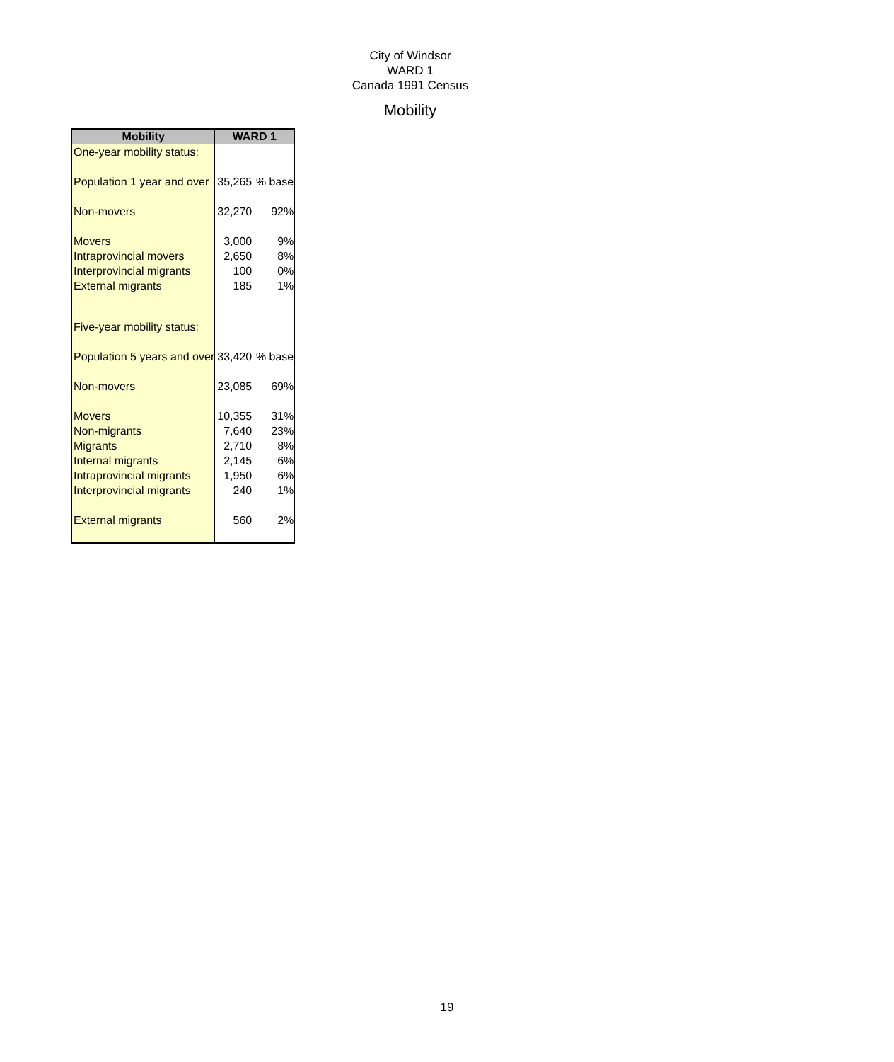City of Windsor
WARD 1
Canada 1991 Census
Mobility
| Mobility | WARD 1 | |
| --- | --- | --- |
| One-year mobility status: | | |
| Population 1 year and over | 35,265 | % base |
| Non-movers | 32,270 | 92% |
| Movers | 3,000 | 9% |
| Intraprovincial movers | 2,650 | 8% |
| Interprovincial migrants | 100 | 0% |
| External migrants | 185 | 1% |
| Five-year mobility status: | | |
| Population 5 years and over | 33,420 | % base |
| Non-movers | 23,085 | 69% |
| Movers | 10,355 | 31% |
| Non-migrants | 7,640 | 23% |
| Migrants | 2,710 | 8% |
| Internal migrants | 2,145 | 6% |
| Intraprovincial migrants | 1,950 | 6% |
| Interprovincial migrants | 240 | 1% |
| External migrants | 560 | 2% |
19